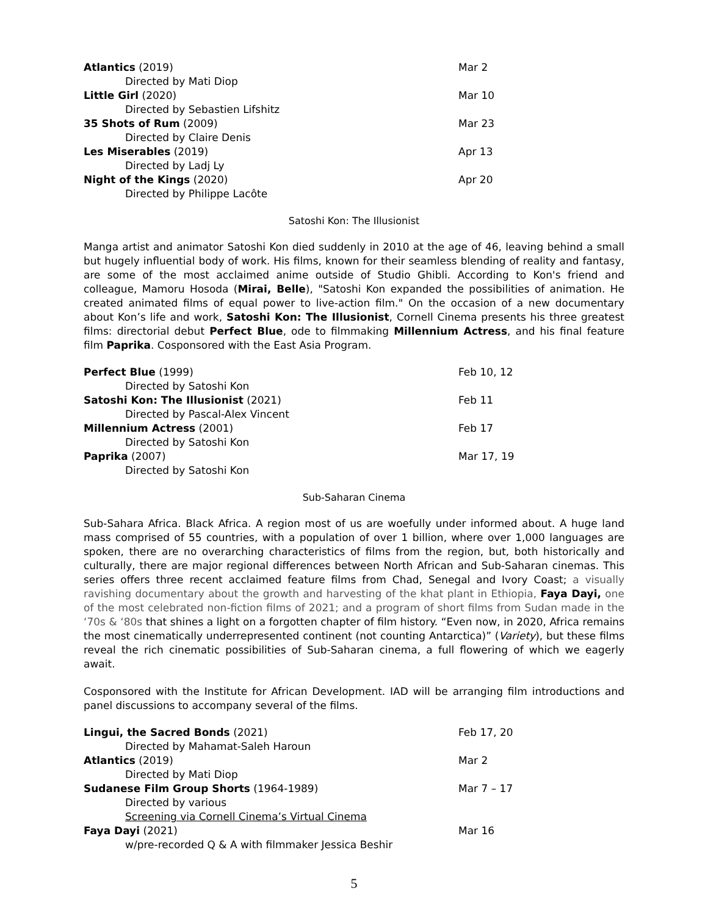| Atlantics (2019) | Mar 2 |
| Directed by Mati Diop | |
| Little Girl (2020) | Mar 10 |
| Directed by Sebastien Lifshitz | |
| 35 Shots of Rum (2009) | Mar 23 |
| Directed by Claire Denis | |
| Les Miserables (2019) | Apr 13 |
| Directed by Ladj Ly | |
| Night of the Kings (2020) | Apr 20 |
| Directed by Philippe Lacôte | |
Satoshi Kon: The Illusionist
Manga artist and animator Satoshi Kon died suddenly in 2010 at the age of 46, leaving behind a small but hugely influential body of work. His films, known for their seamless blending of reality and fantasy, are some of the most acclaimed anime outside of Studio Ghibli. According to Kon's friend and colleague, Mamoru Hosoda (Mirai, Belle), "Satoshi Kon expanded the possibilities of animation. He created animated films of equal power to live-action film." On the occasion of a new documentary about Kon’s life and work, Satoshi Kon: The Illusionist, Cornell Cinema presents his three greatest films: directorial debut Perfect Blue, ode to filmmaking Millennium Actress, and his final feature film Paprika. Cosponsored with the East Asia Program.
| Perfect Blue (1999) | Feb 10, 12 |
| Directed by Satoshi Kon | |
| Satoshi Kon: The Illusionist (2021) | Feb 11 |
| Directed by Pascal-Alex Vincent | |
| Millennium Actress (2001) | Feb 17 |
| Directed by Satoshi Kon | |
| Paprika (2007) | Mar 17, 19 |
| Directed by Satoshi Kon | |
Sub-Saharan Cinema
Sub-Sahara Africa. Black Africa. A region most of us are woefully under informed about. A huge land mass comprised of 55 countries, with a population of over 1 billion, where over 1,000 languages are spoken, there are no overarching characteristics of films from the region, but, both historically and culturally, there are major regional differences between North African and Sub-Saharan cinemas. This series offers three recent acclaimed feature films from Chad, Senegal and Ivory Coast; a visually ravishing documentary about the growth and harvesting of the khat plant in Ethiopia, Faya Dayi, one of the most celebrated non-fiction films of 2021; and a program of short films from Sudan made in the ‘70s & ‘80s that shines a light on a forgotten chapter of film history. “Even now, in 2020, Africa remains the most cinematically underrepresented continent (not counting Antarctica)” (Variety), but these films reveal the rich cinematic possibilities of Sub-Saharan cinema, a full flowering of which we eagerly await.
Cosponsored with the Institute for African Development. IAD will be arranging film introductions and panel discussions to accompany several of the films.
| Lingui, the Sacred Bonds (2021) | Feb 17, 20 |
| Directed by Mahamat-Saleh Haroun | |
| Atlantics (2019) | Mar 2 |
| Directed by Mati Diop | |
| Sudanese Film Group Shorts (1964-1989) | Mar 7 – 17 |
| Directed by various | |
| Screening via Cornell Cinema’s Virtual Cinema | |
| Faya Dayi (2021) | Mar 16 |
| w/pre-recorded Q & A with filmmaker Jessica Beshir | |
5